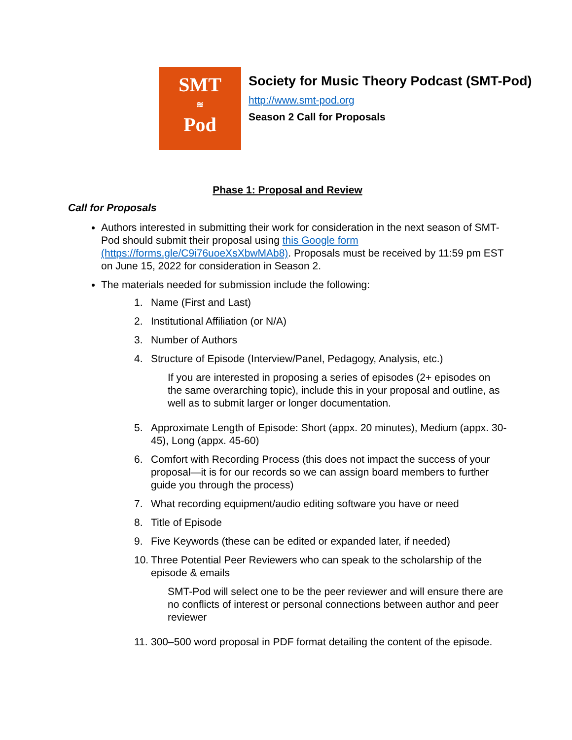SMT
≋
Pod
Society for Music Theory Podcast (SMT-Pod)
http://www.smt-pod.org
Season 2 Call for Proposals
Phase 1: Proposal and Review
Call for Proposals
Authors interested in submitting their work for consideration in the next season of SMT-Pod should submit their proposal using this Google form (https://forms.gle/C9i76uoeXsXbwMAb8). Proposals must be received by 11:59 pm EST on June 15, 2022 for consideration in Season 2.
The materials needed for submission include the following:
1. Name (First and Last)
2. Institutional Affiliation (or N/A)
3. Number of Authors
4. Structure of Episode (Interview/Panel, Pedagogy, Analysis, etc.)
If you are interested in proposing a series of episodes (2+ episodes on the same overarching topic), include this in your proposal and outline, as well as to submit larger or longer documentation.
5. Approximate Length of Episode: Short (appx. 20 minutes), Medium (appx. 30-45), Long (appx. 45-60)
6. Comfort with Recording Process (this does not impact the success of your proposal—it is for our records so we can assign board members to further guide you through the process)
7. What recording equipment/audio editing software you have or need
8. Title of Episode
9. Five Keywords (these can be edited or expanded later, if needed)
10. Three Potential Peer Reviewers who can speak to the scholarship of the episode & emails
SMT-Pod will select one to be the peer reviewer and will ensure there are no conflicts of interest or personal connections between author and peer reviewer
11. 300–500 word proposal in PDF format detailing the content of the episode.